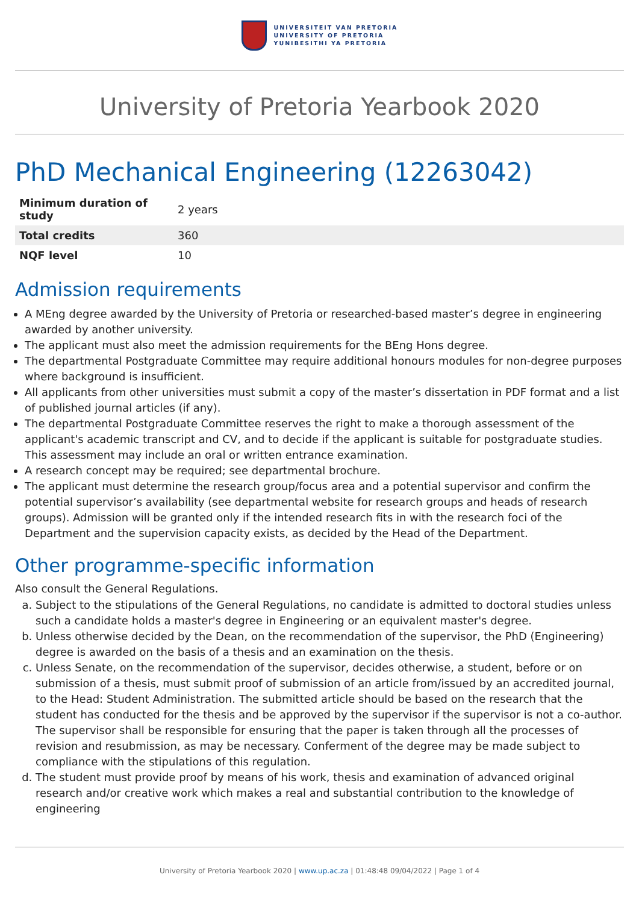UNIVERSITEIT VAN PRETORIA
UNIVERSITY OF PRETORIA
YUNIBESITHI YA PRETORIA
University of Pretoria Yearbook 2020
PhD Mechanical Engineering (12263042)
| Minimum duration of study | 2 years |
| Total credits | 360 |
| NQF level | 10 |
Admission requirements
A MEng degree awarded by the University of Pretoria or researched-based master’s degree in engineering awarded by another university.
The applicant must also meet the admission requirements for the BEng Hons degree.
The departmental Postgraduate Committee may require additional honours modules for non-degree purposes where background is insufficient.
All applicants from other universities must submit a copy of the master’s dissertation in PDF format and a list of published journal articles (if any).
The departmental Postgraduate Committee reserves the right to make a thorough assessment of the applicant's academic transcript and CV, and to decide if the applicant is suitable for postgraduate studies. This assessment may include an oral or written entrance examination.
A research concept may be required; see departmental brochure.
The applicant must determine the research group/focus area and a potential supervisor and confirm the potential supervisor’s availability (see departmental website for research groups and heads of research groups). Admission will be granted only if the intended research fits in with the research foci of the Department and the supervision capacity exists, as decided by the Head of the Department.
Other programme-specific information
Also consult the General Regulations.
a. Subject to the stipulations of the General Regulations, no candidate is admitted to doctoral studies unless such a candidate holds a master's degree in Engineering or an equivalent master's degree.
b. Unless otherwise decided by the Dean, on the recommendation of the supervisor, the PhD (Engineering) degree is awarded on the basis of a thesis and an examination on the thesis.
c. Unless Senate, on the recommendation of the supervisor, decides otherwise, a student, before or on submission of a thesis, must submit proof of submission of an article from/issued by an accredited journal, to the Head: Student Administration. The submitted article should be based on the research that the student has conducted for the thesis and be approved by the supervisor if the supervisor is not a co-author. The supervisor shall be responsible for ensuring that the paper is taken through all the processes of revision and resubmission, as may be necessary. Conferment of the degree may be made subject to compliance with the stipulations of this regulation.
d. The student must provide proof by means of his work, thesis and examination of advanced original research and/or creative work which makes a real and substantial contribution to the knowledge of engineering
University of Pretoria Yearbook 2020 | www.up.ac.za | 01:48:48 09/04/2022 | Page 1 of 4